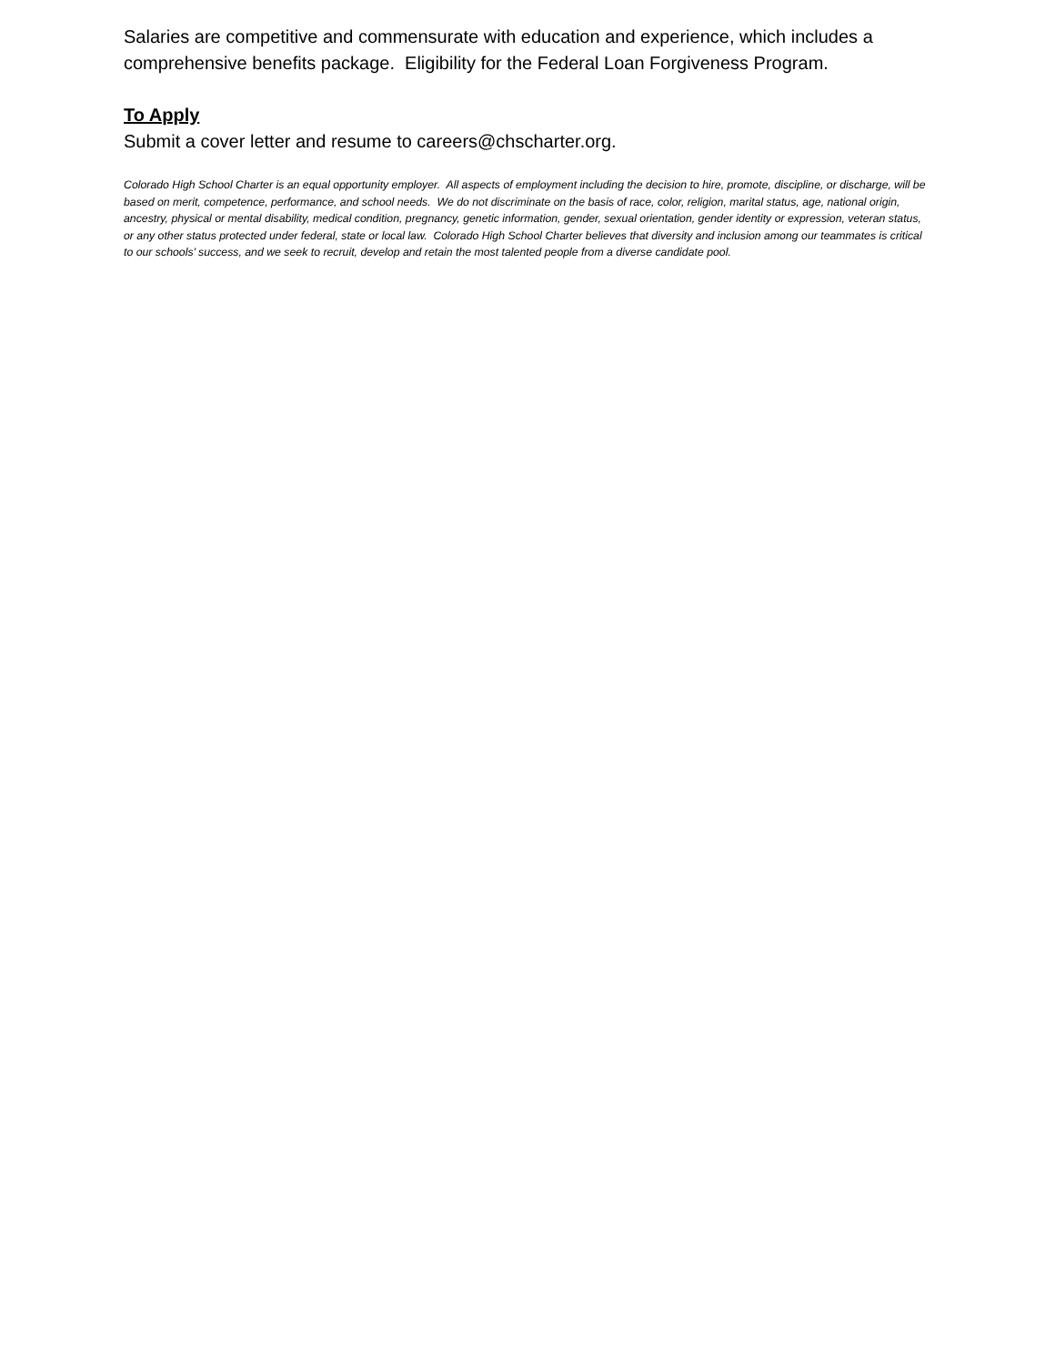Salaries are competitive and commensurate with education and experience, which includes a comprehensive benefits package. Eligibility for the Federal Loan Forgiveness Program.
To Apply
Submit a cover letter and resume to careers@chscharter.org.
Colorado High School Charter is an equal opportunity employer. All aspects of employment including the decision to hire, promote, discipline, or discharge, will be based on merit, competence, performance, and school needs. We do not discriminate on the basis of race, color, religion, marital status, age, national origin, ancestry, physical or mental disability, medical condition, pregnancy, genetic information, gender, sexual orientation, gender identity or expression, veteran status, or any other status protected under federal, state or local law. Colorado High School Charter believes that diversity and inclusion among our teammates is critical to our schools’ success, and we seek to recruit, develop and retain the most talented people from a diverse candidate pool.